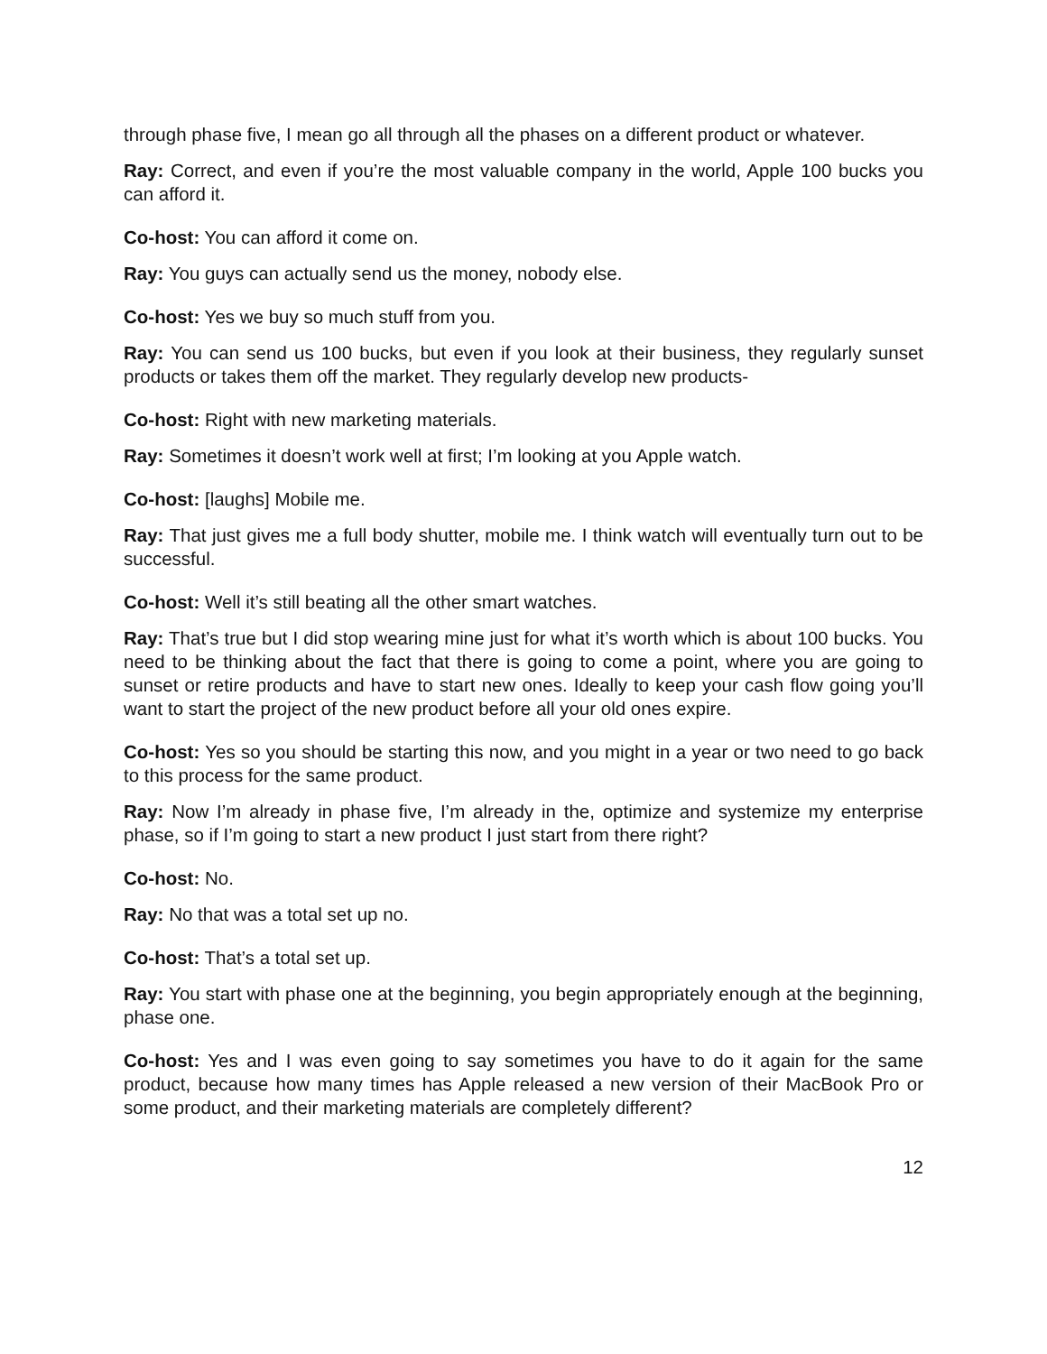through phase five, I mean go all through all the phases on a different product or whatever.
Ray: Correct, and even if you’re the most valuable company in the world, Apple 100 bucks you can afford it.
Co-host: You can afford it come on.
Ray: You guys can actually send us the money, nobody else.
Co-host: Yes we buy so much stuff from you.
Ray: You can send us 100 bucks, but even if you look at their business, they regularly sunset products or takes them off the market. They regularly develop new products-
Co-host: Right with new marketing materials.
Ray: Sometimes it doesn’t work well at first; I’m looking at you Apple watch.
Co-host: [laughs] Mobile me.
Ray: That just gives me a full body shutter, mobile me. I think watch will eventually turn out to be successful.
Co-host: Well it’s still beating all the other smart watches.
Ray: That’s true but I did stop wearing mine just for what it’s worth which is about 100 bucks. You need to be thinking about the fact that there is going to come a point, where you are going to sunset or retire products and have to start new ones. Ideally to keep your cash flow going you’ll want to start the project of the new product before all your old ones expire.
Co-host: Yes so you should be starting this now, and you might in a year or two need to go back to this process for the same product.
Ray: Now I’m already in phase five, I’m already in the, optimize and systemize my enterprise phase, so if I’m going to start a new product I just start from there right?
Co-host: No.
Ray: No that was a total set up no.
Co-host: That’s a total set up.
Ray: You start with phase one at the beginning, you begin appropriately enough at the beginning, phase one.
Co-host: Yes and I was even going to say sometimes you have to do it again for the same product, because how many times has Apple released a new version of their MacBook Pro or some product, and their marketing materials are completely different?
12